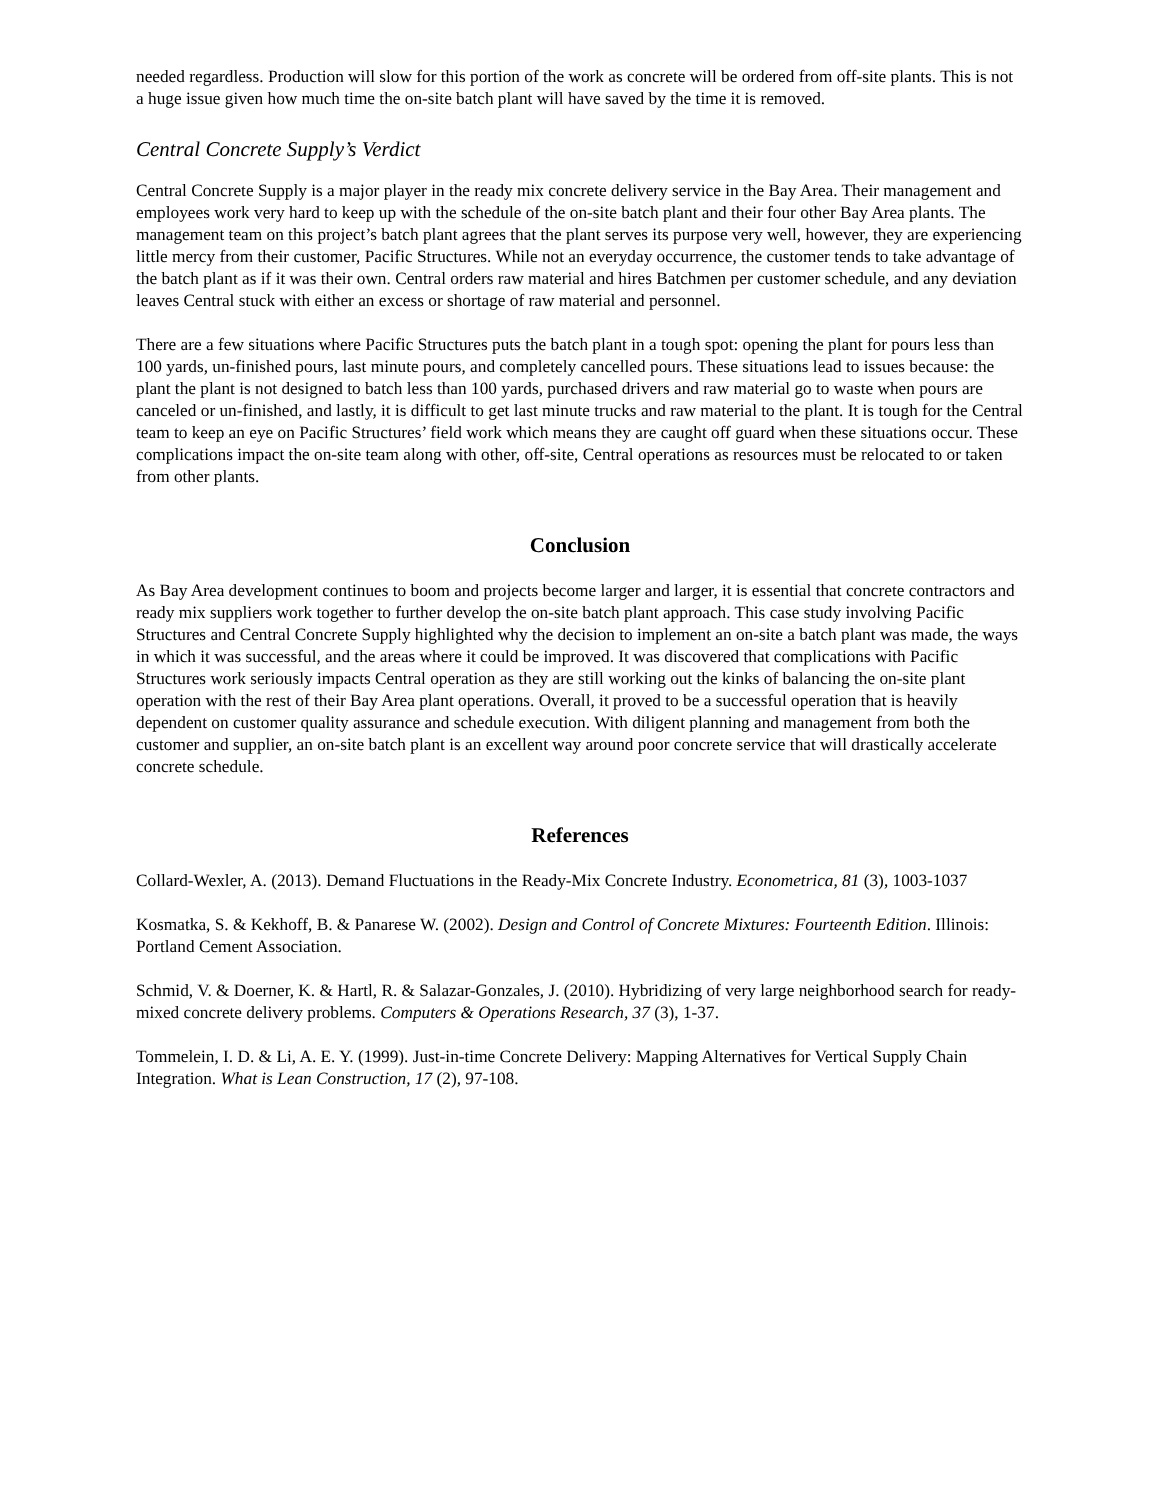needed regardless. Production will slow for this portion of the work as concrete will be ordered from off-site plants. This is not a huge issue given how much time the on-site batch plant will have saved by the time it is removed.
Central Concrete Supply’s Verdict
Central Concrete Supply is a major player in the ready mix concrete delivery service in the Bay Area. Their management and employees work very hard to keep up with the schedule of the on-site batch plant and their four other Bay Area plants. The management team on this project’s batch plant agrees that the plant serves its purpose very well, however, they are experiencing little mercy from their customer, Pacific Structures. While not an everyday occurrence, the customer tends to take advantage of the batch plant as if it was their own. Central orders raw material and hires Batchmen per customer schedule, and any deviation leaves Central stuck with either an excess or shortage of raw material and personnel.
There are a few situations where Pacific Structures puts the batch plant in a tough spot: opening the plant for pours less than 100 yards, un-finished pours, last minute pours, and completely cancelled pours. These situations lead to issues because: the plant the plant is not designed to batch less than 100 yards, purchased drivers and raw material go to waste when pours are canceled or un-finished, and lastly, it is difficult to get last minute trucks and raw material to the plant. It is tough for the Central team to keep an eye on Pacific Structures’ field work which means they are caught off guard when these situations occur. These complications impact the on-site team along with other, off-site, Central operations as resources must be relocated to or taken from other plants.
Conclusion
As Bay Area development continues to boom and projects become larger and larger, it is essential that concrete contractors and ready mix suppliers work together to further develop the on-site batch plant approach. This case study involving Pacific Structures and Central Concrete Supply highlighted why the decision to implement an on-site a batch plant was made, the ways in which it was successful, and the areas where it could be improved. It was discovered that complications with Pacific Structures work seriously impacts Central operation as they are still working out the kinks of balancing the on-site plant operation with the rest of their Bay Area plant operations. Overall, it proved to be a successful operation that is heavily dependent on customer quality assurance and schedule execution. With diligent planning and management from both the customer and supplier, an on-site batch plant is an excellent way around poor concrete service that will drastically accelerate concrete schedule.
References
Collard-Wexler, A. (2013). Demand Fluctuations in the Ready-Mix Concrete Industry. Econometrica, 81 (3), 1003-1037
Kosmatka, S. & Kekhoff, B. & Panarese W. (2002). Design and Control of Concrete Mixtures: Fourteenth Edition. Illinois: Portland Cement Association.
Schmid, V. & Doerner, K. & Hartl, R. & Salazar-Gonzales, J. (2010). Hybridizing of very large neighborhood search for ready-mixed concrete delivery problems. Computers & Operations Research, 37 (3), 1-37.
Tommelein, I. D. & Li, A. E. Y. (1999). Just-in-time Concrete Delivery: Mapping Alternatives for Vertical Supply Chain Integration. What is Lean Construction, 17 (2), 97-108.